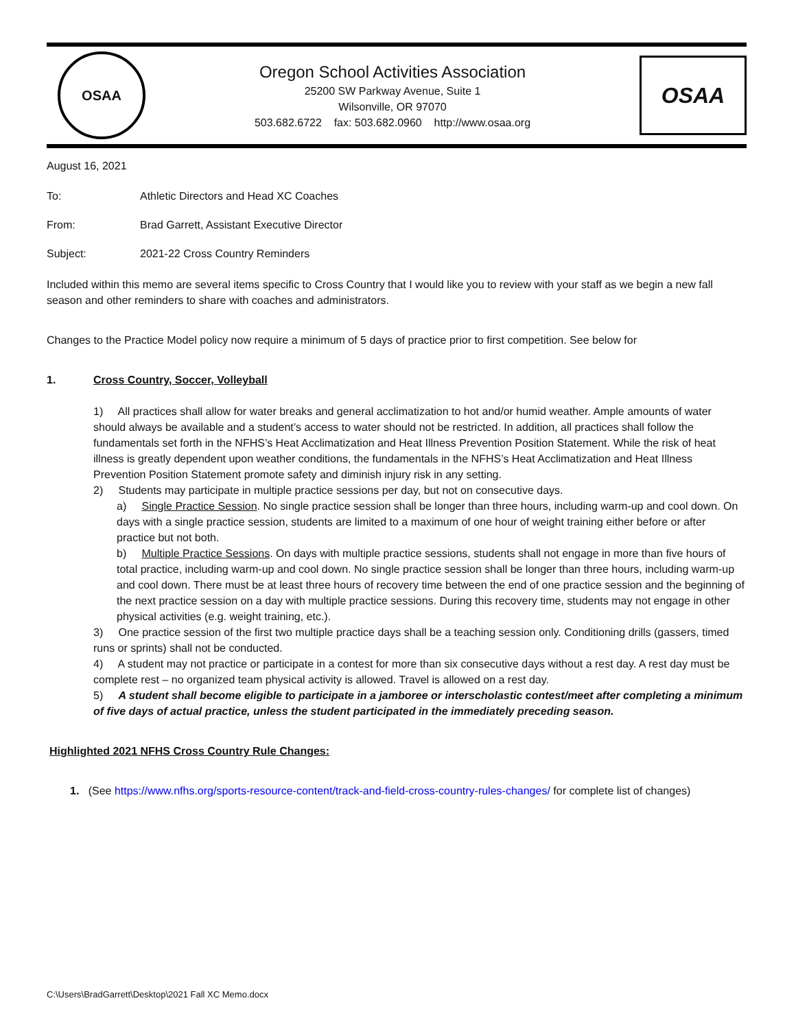OSAA
Oregon School Activities Association
25200 SW Parkway Avenue, Suite 1
Wilsonville, OR 97070
503.682.6722 fax: 503.682.0960 http://www.osaa.org
OSAA
August 16, 2021
To: Athletic Directors and Head XC Coaches
From: Brad Garrett, Assistant Executive Director
Subject: 2021-22 Cross Country Reminders
Included within this memo are several items specific to Cross Country that I would like you to review with your staff as we begin a new fall season and other reminders to share with coaches and administrators.
Changes to the Practice Model policy now require a minimum of 5 days of practice prior to first competition. See below for
1. Cross Country, Soccer, Volleyball
1) All practices shall allow for water breaks and general acclimatization to hot and/or humid weather. Ample amounts of water should always be available and a student’s access to water should not be restricted. In addition, all practices shall follow the fundamentals set forth in the NFHS’s Heat Acclimatization and Heat Illness Prevention Position Statement. While the risk of heat illness is greatly dependent upon weather conditions, the fundamentals in the NFHS’s Heat Acclimatization and Heat Illness Prevention Position Statement promote safety and diminish injury risk in any setting.
2) Students may participate in multiple practice sessions per day, but not on consecutive days.
a) Single Practice Session. No single practice session shall be longer than three hours, including warm-up and cool down. On days with a single practice session, students are limited to a maximum of one hour of weight training either before or after practice but not both.
b) Multiple Practice Sessions. On days with multiple practice sessions, students shall not engage in more than five hours of total practice, including warm-up and cool down. No single practice session shall be longer than three hours, including warm-up and cool down. There must be at least three hours of recovery time between the end of one practice session and the beginning of the next practice session on a day with multiple practice sessions. During this recovery time, students may not engage in other physical activities (e.g. weight training, etc.).
3) One practice session of the first two multiple practice days shall be a teaching session only. Conditioning drills (gassers, timed runs or sprints) shall not be conducted.
4) A student may not practice or participate in a contest for more than six consecutive days without a rest day. A rest day must be complete rest – no organized team physical activity is allowed. Travel is allowed on a rest day.
5) A student shall become eligible to participate in a jamboree or interscholastic contest/meet after completing a minimum of five days of actual practice, unless the student participated in the immediately preceding season.
Highlighted 2021 NFHS Cross Country Rule Changes:
1. (See https://www.nfhs.org/sports-resource-content/track-and-field-cross-country-rules-changes/ for complete list of changes)
C:\Users\BradGarrett\Desktop\2021 Fall XC Memo.docx